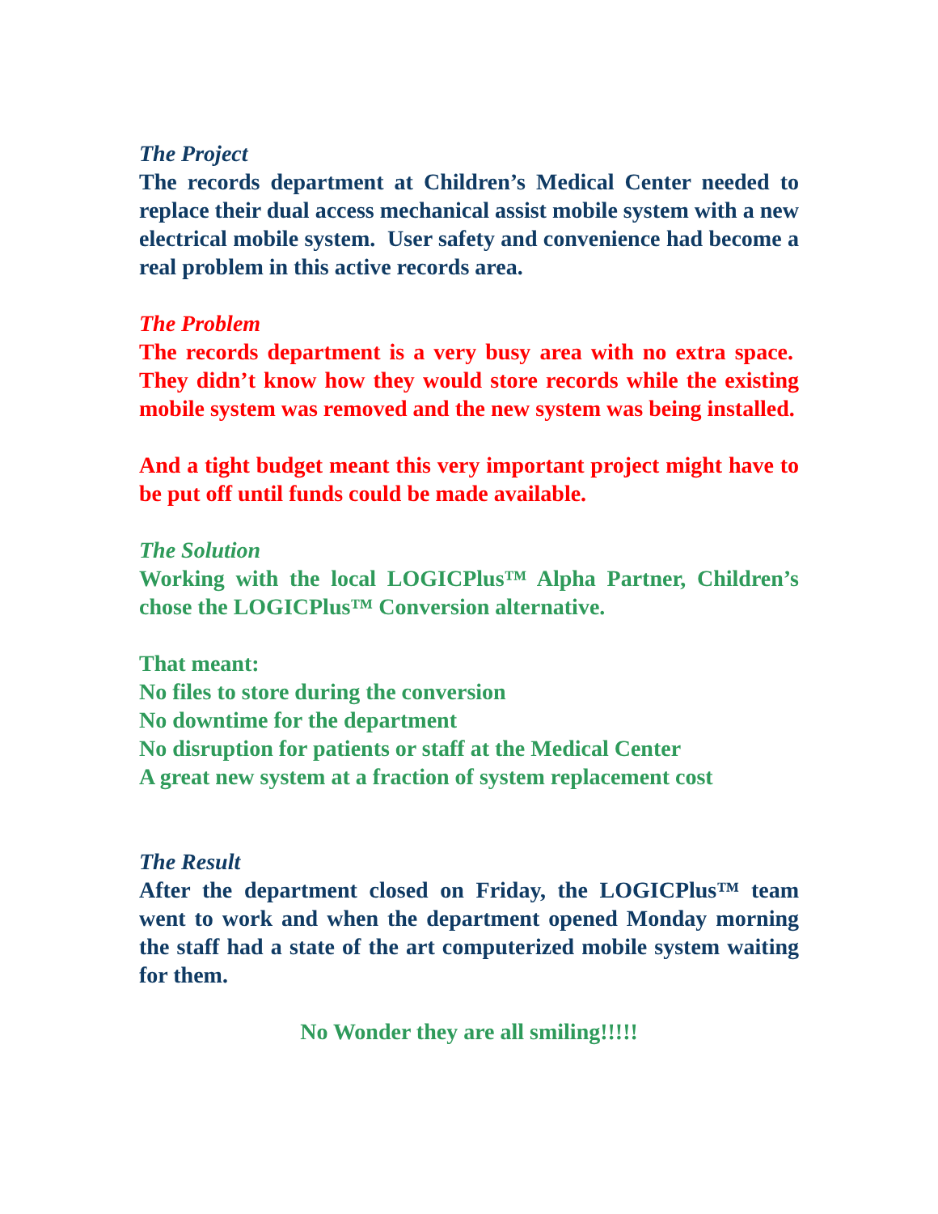The Project
The records department at Children’s Medical Center needed to replace their dual access mechanical assist mobile system with a new electrical mobile system. User safety and convenience had become a real problem in this active records area.
The Problem
The records department is a very busy area with no extra space. They didn’t know how they would store records while the existing mobile system was removed and the new system was being installed.
And a tight budget meant this very important project might have to be put off until funds could be made available.
The Solution
Working with the local LOGICPlus™ Alpha Partner, Children’s chose the LOGICPlus™ Conversion alternative.
That meant:
No files to store during the conversion
No downtime for the department
No disruption for patients or staff at the Medical Center
A great new system at a fraction of system replacement cost
The Result
After the department closed on Friday, the LOGICPlus™ team went to work and when the department opened Monday morning the staff had a state of the art computerized mobile system waiting for them.
No Wonder they are all smiling!!!!!